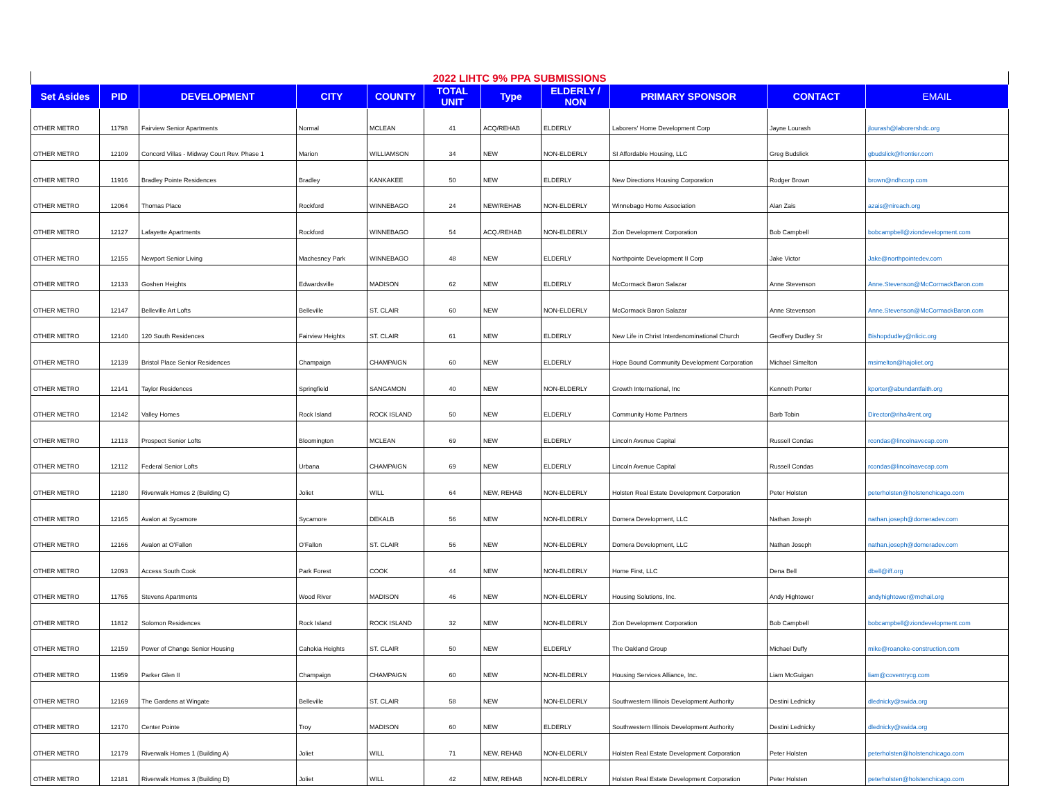| 2022 LIHTC 9% PPA SUBMISSIONS | | | | | | | | | | |
| Set Asides | PID | DEVELOPMENT | CITY | COUNTY | TOTAL UNIT | Type | ELDERLY / NON | PRIMARY SPONSOR | CONTACT | EMAIL |
| OTHER METRO | 11798 | Fairview Senior Apartments | Normal | MCLEAN | 41 | ACQ/REHAB | ELDERLY | Laborers' Home Development Corp | Jayne Lourash | jlourash@laborershdc.org |
| OTHER METRO | 12109 | Concord Villas - Midway Court Rev. Phase 1 | Marion | WILLIAMSON | 34 | NEW | NON-ELDERLY | SI Affordable Housing, LLC | Greg Budslick | gbudslick@frontier.com |
| OTHER METRO | 11916 | Bradley Pointe Residences | Bradley | KANKAKEE | 50 | NEW | ELDERLY | New Directions Housing Corporation | Rodger Brown | brown@ndhcorp.com |
| OTHER METRO | 12064 | Thomas Place | Rockford | WINNEBAGO | 24 | NEW/REHAB | NON-ELDERLY | Winnebago Home Association | Alan Zais | azais@nireach.org |
| OTHER METRO | 12127 | Lafayette Apartments | Rockford | WINNEBAGO | 54 | ACQ./REHAB | NON-ELDERLY | Zion Development Corporation | Bob Campbell | bobcampbell@ziondevelopment.com |
| OTHER METRO | 12155 | Newport Senior Living | Machesney Park | WINNEBAGO | 48 | NEW | ELDERLY | Northpointe Development II Corp | Jake Victor | Jake@northpointedev.com |
| OTHER METRO | 12133 | Goshen Heights | Edwardsville | MADISON | 62 | NEW | ELDERLY | McCormack Baron Salazar | Anne Stevenson | Anne.Stevenson@McCormackBaron.com |
| OTHER METRO | 12147 | Belleville Art Lofts | Belleville | ST. CLAIR | 60 | NEW | NON-ELDERLY | McCormack Baron Salazar | Anne Stevenson | Anne.Stevenson@McCormackBaron.com |
| OTHER METRO | 12140 | 120 South Residences | Fairview Heights | ST. CLAIR | 61 | NEW | ELDERLY | New Life in Christ Interdenominational Church | Geoffery Dudley Sr | Bishopdudley@nlicic.org |
| OTHER METRO | 12139 | Bristol Place Senior Residences | Champaign | CHAMPAIGN | 60 | NEW | ELDERLY | Hope Bound Community Development Corporation | Michael Simelton | msimelton@hajoliet.org |
| OTHER METRO | 12141 | Taylor Residences | Springfield | SANGAMON | 40 | NEW | NON-ELDERLY | Growth International, Inc | Kenneth Porter | kporter@abundantfaith.org |
| OTHER METRO | 12142 | Valley Homes | Rock Island | ROCK ISLAND | 50 | NEW | ELDERLY | Community Home Partners | Barb Tobin | Director@riha4rent.org |
| OTHER METRO | 12113 | Prospect Senior Lofts | Bloomington | MCLEAN | 69 | NEW | ELDERLY | Lincoln Avenue Capital | Russell Condas | rcondas@lincolnavecap.com |
| OTHER METRO | 12112 | Federal Senior Lofts | Urbana | CHAMPAIGN | 69 | NEW | ELDERLY | Lincoln Avenue Capital | Russell Condas | rcondas@lincolnavecap.com |
| OTHER METRO | 12180 | Riverwalk Homes 2 (Building C) | Joliet | WILL | 64 | NEW, REHAB | NON-ELDERLY | Holsten Real Estate Development Corporation | Peter Holsten | peterholsten@holstenchicago.com |
| OTHER METRO | 12165 | Avalon at Sycamore | Sycamore | DEKALB | 56 | NEW | NON-ELDERLY | Domera Development, LLC | Nathan Joseph | nathan.joseph@domeradev.com |
| OTHER METRO | 12166 | Avalon at O'Fallon | O'Fallon | ST. CLAIR | 56 | NEW | NON-ELDERLY | Domera Development, LLC | Nathan Joseph | nathan.joseph@domeradev.com |
| OTHER METRO | 12093 | Access South Cook | Park Forest | COOK | 44 | NEW | NON-ELDERLY | Home First, LLC | Dena Bell | dbell@iff.org |
| OTHER METRO | 11765 | Stevens Apartments | Wood River | MADISON | 46 | NEW | NON-ELDERLY | Housing Solutions, Inc. | Andy Hightower | andyhightower@mchail.org |
| OTHER METRO | 11812 | Solomon Residences | Rock Island | ROCK ISLAND | 32 | NEW | NON-ELDERLY | Zion Development Corporation | Bob Campbell | bobcampbell@ziondevelopment.com |
| OTHER METRO | 12159 | Power of Change Senior Housing | Cahokia Heights | ST. CLAIR | 50 | NEW | ELDERLY | The Oakland Group | Michael Duffy | mike@roanoke-construction.com |
| OTHER METRO | 11959 | Parker Glen II | Champaign | CHAMPAIGN | 60 | NEW | NON-ELDERLY | Housing Services Alliance, Inc. | Liam McGuigan | liam@coventrycg.com |
| OTHER METRO | 12169 | The Gardens at Wingate | Belleville | ST. CLAIR | 58 | NEW | NON-ELDERLY | Southwestern Illinois Development Authority | Destini Lednicky | dlednicky@swida.org |
| OTHER METRO | 12170 | Center Pointe | Troy | MADISON | 60 | NEW | ELDERLY | Southwestern Illinois Development Authority | Destini Lednicky | dlednicky@swida.org |
| OTHER METRO | 12179 | Riverwalk Homes 1 (Building A) | Joliet | WILL | 71 | NEW, REHAB | NON-ELDERLY | Holsten Real Estate Development Corporation | Peter Holsten | peterholsten@holstenchicago.com |
| OTHER METRO | 12181 | Riverwalk Homes 3 (Building D) | Joliet | WILL | 42 | NEW, REHAB | NON-ELDERLY | Holsten Real Estate Development Corporation | Peter Holsten | peterholsten@holstenchicago.com |